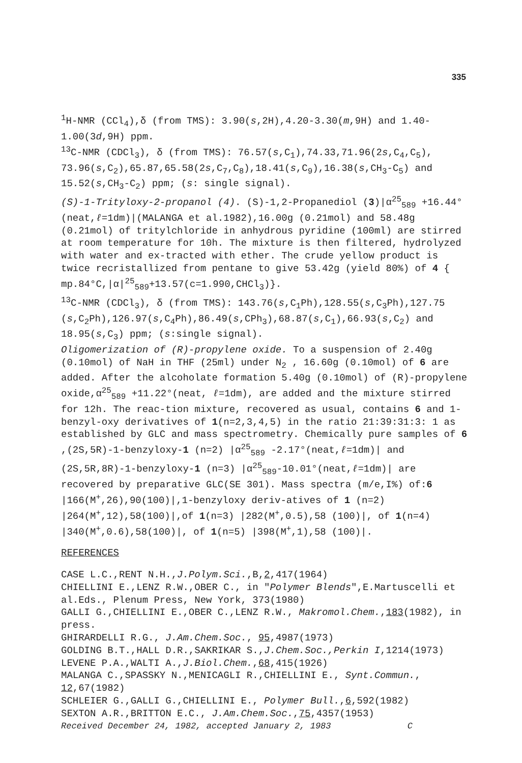335
<sup>1</sup>H-NMR (CCl<sub>4</sub>),δ (from TMS): 3.90(s,2H),4.20-3.30(m,9H) and 1.40-1.00(3d,9H) ppm.
<sup>13</sup>C-NMR (CDCl<sub>3</sub>), δ (from TMS): 76.57(s,C<sub>1</sub>),74.33,71.96(2s,C<sub>4</sub>,C<sub>5</sub>), 73.96(s,C<sub>2</sub>),65.87,65.58(2s,C<sub>7</sub>,C<sub>8</sub>),18.41(s,C<sub>9</sub>),16.38(s,CH<sub>3</sub>-C<sub>5</sub>) and 15.52(s,CH<sub>3</sub>-C<sub>2</sub>) ppm; (s: single signal).
(S)-1-Trityloxy-2-propanol (4). (S)-1,2-Propanediol (3)|α<sup>25</sup><sub>589</sub> +16.44°(neat,ℓ=1dm)|(MALANGA et al.1982),16.00g (0.21mol) and 58.48g (0.21mol) of tritylchloride in anhydrous pyridine (100ml) are stirred at room temperature for 10h. The mixture is then filtered, hydrolyzed with water and ex-tracted with ether. The crude yellow product is twice recristallized from pentane to give 53.42g (yield 80%) of 4 { mp.84°C,|α|<sup>25</sup><sub>589</sub>+13.57(c=1.990,CHCl<sub>3</sub>)}.
<sup>13</sup>C-NMR (CDCl<sub>3</sub>), δ (from TMS): 143.76(s,C<sub>1</sub>Ph),128.55(s,C<sub>3</sub>Ph),127.75 (s,C<sub>2</sub>Ph),126.97(s,C<sub>4</sub>Ph),86.49(s,CPh<sub>3</sub>),68.87(s,C<sub>1</sub>),66.93(s,C<sub>2</sub>) and 18.95(s,C<sub>3</sub>) ppm; (s:single signal).
Oligomerization of (R)-propylene oxide. To a suspension of 2.40g (0.10mol) of NaH in THF (25ml) under N<sub>2</sub> , 16.60g (0.10mol) of 6 are added. After the alcoholate formation 5.40g (0.10mol) of (R)-propylene oxide,α<sup>25</sup><sub>589</sub> +11.22°(neat, ℓ=1dm), are added and the mixture stirred for 12h. The reac-tion mixture, recovered as usual, contains 6 and 1-benzyl-oxy derivatives of 1(n=2,3,4,5) in the ratio 21:39:31:3: 1 as established by GLC and mass spectrometry. Chemically pure samples of 6 ,(2S,5R)-1-benzyloxy-1 (n=2) |α<sup>25</sup><sub>589</sub> -2.17°(neat,ℓ=1dm)| and (2S,5R,8R)-1-benzyloxy-1 (n=3) |α<sup>25</sup><sub>589</sub>-10.01°(neat,ℓ=1dm)| are recovered by preparative GLC(SE 301). Mass spectra (m/e,I%) of:6 |166(M<sup>+</sup>,26),90(100)|,1-benzyloxy deriv-atives of 1 (n=2) |264(M<sup>+</sup>,12),58(100)|,of 1(n=3) |282(M<sup>+</sup>,0.5),58 (100)|, of 1(n=4) |340(M<sup>+</sup>,0.6),58(100)|, of 1(n=5) |398(M<sup>+</sup>,1),58 (100)|.
REFERENCES
CASE L.C.,RENT N.H.,J.Polym.Sci.,B,2,417(1964)
CHIELLINI E.,LENZ R.W.,OBER C., in "Polymer Blends",E.Martuscelli et al.Eds., Plenum Press, New York, 373(1980)
GALLI G.,CHIELLINI E.,OBER C.,LENZ R.W., Makromol.Chem.,183(1982), in press.
GHIRARDELLI R.G., J.Am.Chem.Soc., 95,4987(1973)
GOLDING B.T.,HALL D.R.,SAKRIKAR S.,J.Chem.Soc.,Perkin I,1214(1973)
LEVENE P.A.,WALTI A.,J.Biol.Chem.,68,415(1926)
MALANGA C.,SPASSKY N.,MENICAGLI R.,CHIELLINI E., Synt.Commun., 12,67(1982)
SCHLEIER G.,GALLI G.,CHIELLINI E., Polymer Bull.,6,592(1982)
SEXTON A.R.,BRITTON E.C., J.Am.Chem.Soc.,75,4357(1953)
Received December 24, 1982, accepted January 2, 1983 C